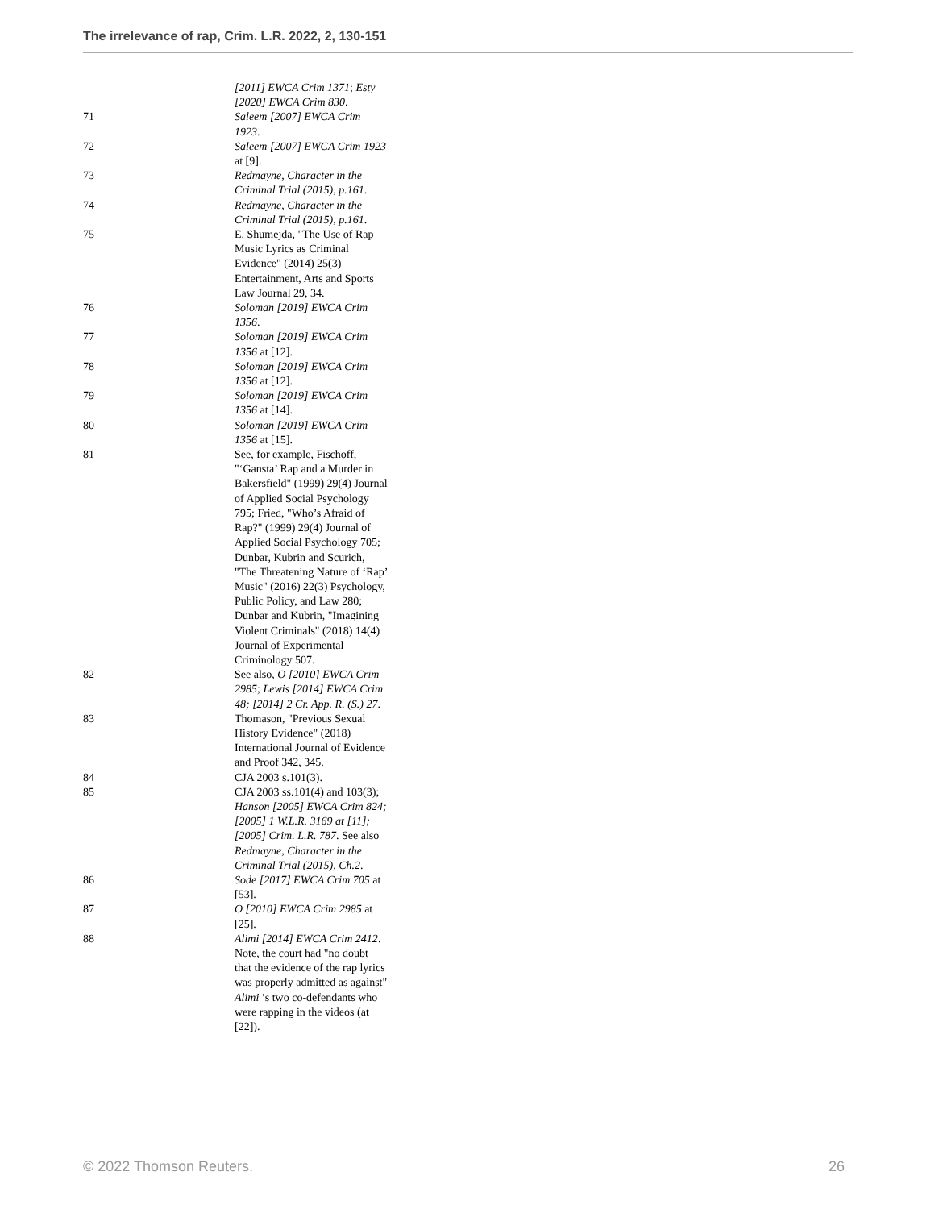The irrelevance of rap, Crim. L.R. 2022, 2, 130-151
[2011] EWCA Crim 1371; Esty [2020] EWCA Crim 830.
71 Saleem [2007] EWCA Crim 1923.
72 Saleem [2007] EWCA Crim 1923 at [9].
73 Redmayne, Character in the Criminal Trial (2015), p.161.
74 Redmayne, Character in the Criminal Trial (2015), p.161.
75 E. Shumejda, "The Use of Rap Music Lyrics as Criminal Evidence" (2014) 25(3) Entertainment, Arts and Sports Law Journal 29, 34.
76 Soloman [2019] EWCA Crim 1356.
77 Soloman [2019] EWCA Crim 1356 at [12].
78 Soloman [2019] EWCA Crim 1356 at [12].
79 Soloman [2019] EWCA Crim 1356 at [14].
80 Soloman [2019] EWCA Crim 1356 at [15].
81 See, for example, Fischoff, "‘Gansta’ Rap and a Murder in Bakersfield" (1999) 29(4) Journal of Applied Social Psychology 795; Fried, "Who’s Afraid of Rap?" (1999) 29(4) Journal of Applied Social Psychology 705; Dunbar, Kubrin and Scurich, "The Threatening Nature of ‘Rap’ Music" (2016) 22(3) Psychology, Public Policy, and Law 280; Dunbar and Kubrin, "Imagining Violent Criminals" (2018) 14(4) Journal of Experimental Criminology 507.
82 See also, O [2010] EWCA Crim 2985; Lewis [2014] EWCA Crim 48; [2014] 2 Cr. App. R. (S.) 27.
83 Thomason, "Previous Sexual History Evidence" (2018) International Journal of Evidence and Proof 342, 345.
84 CJA 2003 s.101(3).
85 CJA 2003 ss.101(4) and 103(3); Hanson [2005] EWCA Crim 824; [2005] 1 W.L.R. 3169 at [11]; [2005] Crim. L.R. 787. See also Redmayne, Character in the Criminal Trial (2015), Ch.2.
86 Sode [2017] EWCA Crim 705 at [53].
87 O [2010] EWCA Crim 2985 at [25].
88 Alimi [2014] EWCA Crim 2412. Note, the court had "no doubt that the evidence of the rap lyrics was properly admitted as against" Alimi ’s two co-defendants who were rapping in the videos (at [22]).
© 2022 Thomson Reuters. 26